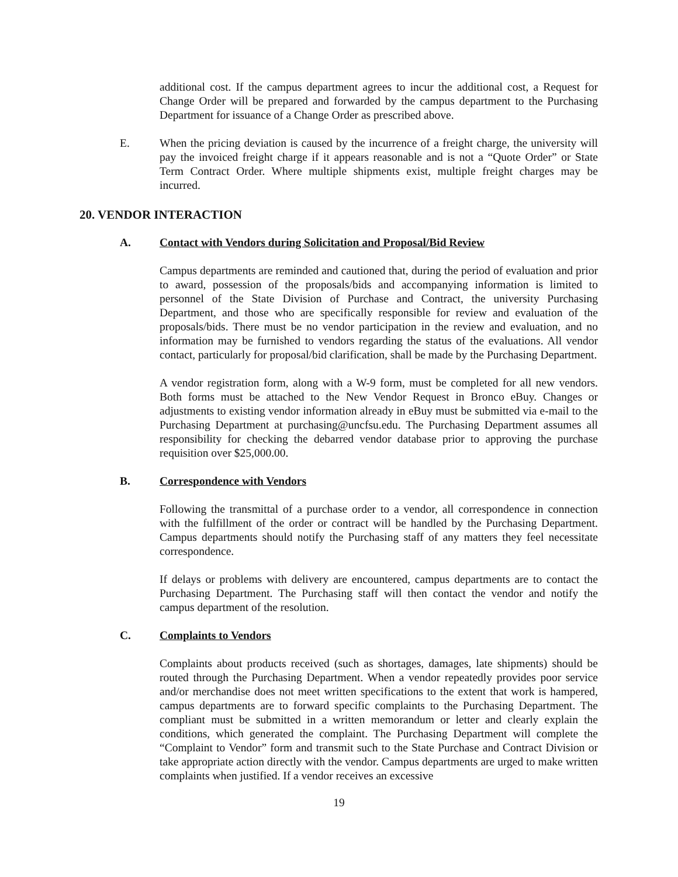additional cost. If the campus department agrees to incur the additional cost, a Request for Change Order will be prepared and forwarded by the campus department to the Purchasing Department for issuance of a Change Order as prescribed above.
E. When the pricing deviation is caused by the incurrence of a freight charge, the university will pay the invoiced freight charge if it appears reasonable and is not a “Quote Order” or State Term Contract Order. Where multiple shipments exist, multiple freight charges may be incurred.
20. VENDOR INTERACTION
A. Contact with Vendors during Solicitation and Proposal/Bid Review
Campus departments are reminded and cautioned that, during the period of evaluation and prior to award, possession of the proposals/bids and accompanying information is limited to personnel of the State Division of Purchase and Contract, the university Purchasing Department, and those who are specifically responsible for review and evaluation of the proposals/bids. There must be no vendor participation in the review and evaluation, and no information may be furnished to vendors regarding the status of the evaluations. All vendor contact, particularly for proposal/bid clarification, shall be made by the Purchasing Department.
A vendor registration form, along with a W-9 form, must be completed for all new vendors. Both forms must be attached to the New Vendor Request in Bronco eBuy. Changes or adjustments to existing vendor information already in eBuy must be submitted via e-mail to the Purchasing Department at purchasing@uncfsu.edu. The Purchasing Department assumes all responsibility for checking the debarred vendor database prior to approving the purchase requisition over $25,000.00.
B. Correspondence with Vendors
Following the transmittal of a purchase order to a vendor, all correspondence in connection with the fulfillment of the order or contract will be handled by the Purchasing Department. Campus departments should notify the Purchasing staff of any matters they feel necessitate correspondence.
If delays or problems with delivery are encountered, campus departments are to contact the Purchasing Department. The Purchasing staff will then contact the vendor and notify the campus department of the resolution.
C. Complaints to Vendors
Complaints about products received (such as shortages, damages, late shipments) should be routed through the Purchasing Department. When a vendor repeatedly provides poor service and/or merchandise does not meet written specifications to the extent that work is hampered, campus departments are to forward specific complaints to the Purchasing Department. The compliant must be submitted in a written memorandum or letter and clearly explain the conditions, which generated the complaint. The Purchasing Department will complete the “Complaint to Vendor” form and transmit such to the State Purchase and Contract Division or take appropriate action directly with the vendor. Campus departments are urged to make written complaints when justified. If a vendor receives an excessive
19